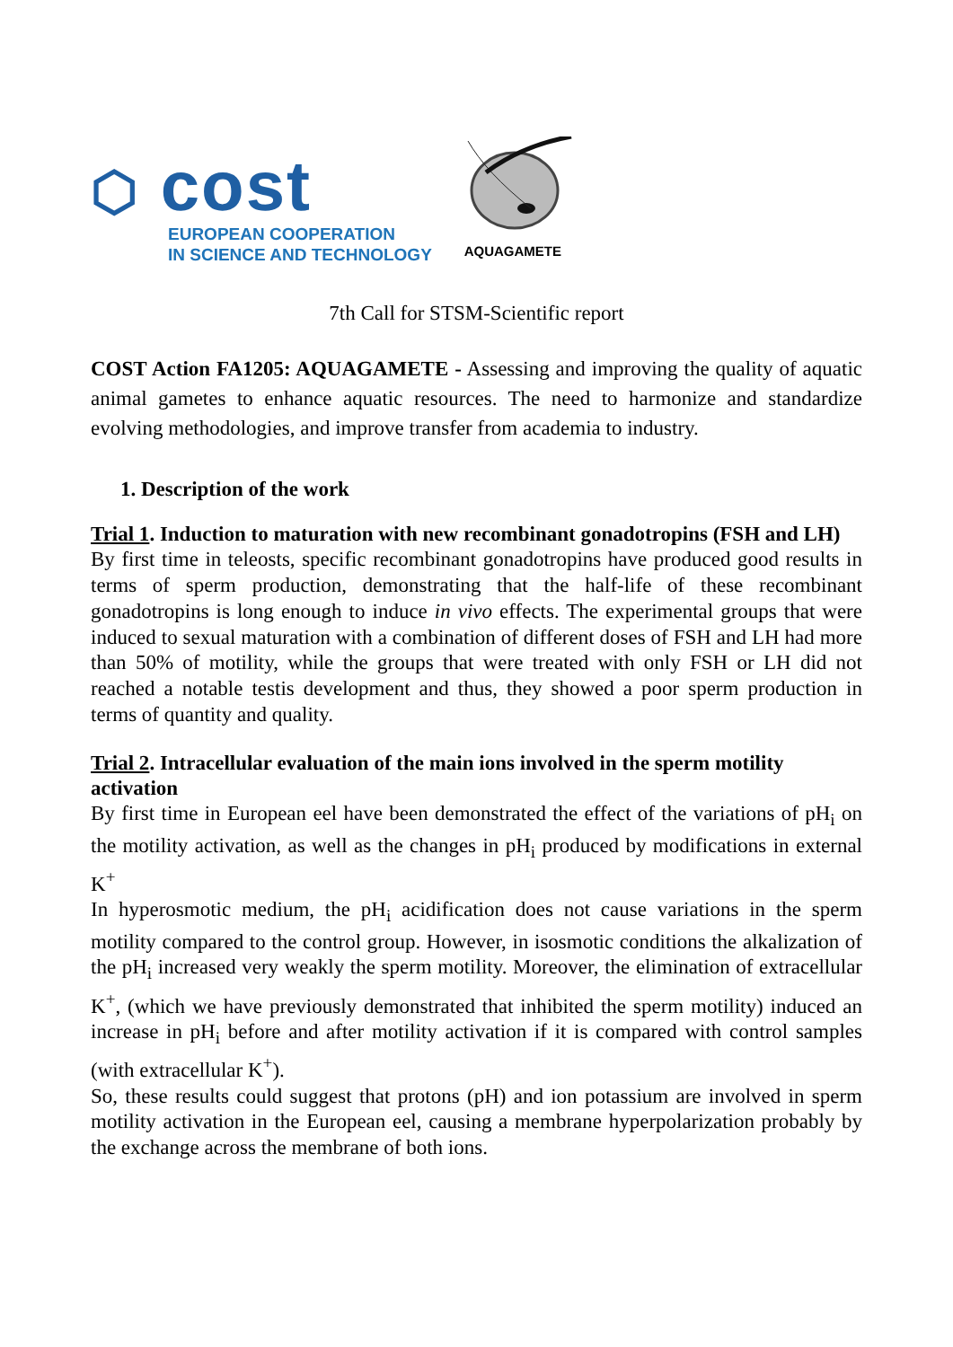⬡ cost
EUROPEAN COOPERATION
IN SCIENCE AND TECHNOLOGY
AQUAGAMETE
7th Call for STSM-Scientific report
COST Action FA1205: AQUAGAMETE - Assessing and improving the quality of aquatic animal gametes to enhance aquatic resources. The need to harmonize and standardize evolving methodologies, and improve transfer from academia to industry.
1. Description of the work
Trial 1. Induction to maturation with new recombinant gonadotropins (FSH and LH)
By first time in teleosts, specific recombinant gonadotropins have produced good results in terms of sperm production, demonstrating that the half-life of these recombinant gonadotropins is long enough to induce in vivo effects. The experimental groups that were induced to sexual maturation with a combination of different doses of FSH and LH had more than 50% of motility, while the groups that were treated with only FSH or LH did not reached a notable testis development and thus, they showed a poor sperm production in terms of quantity and quality.
Trial 2. Intracellular evaluation of the main ions involved in the sperm motility activation
By first time in European eel have been demonstrated the effect of the variations of pH<sub>i</sub> on the motility activation, as well as the changes in pH<sub>i</sub> produced by modifications in external K<sup>+</sup>
In hyperosmotic medium, the pH<sub>i</sub> acidification does not cause variations in the sperm motility compared to the control group. However, in isosmotic conditions the alkalization of the pH<sub>i</sub> increased very weakly the sperm motility. Moreover, the elimination of extracellular K<sup>+</sup>, (which we have previously demonstrated that inhibited the sperm motility) induced an increase in pH<sub>i</sub> before and after motility activation if it is compared with control samples (with extracellular K<sup>+</sup>).
So, these results could suggest that protons (pH) and ion potassium are involved in sperm motility activation in the European eel, causing a membrane hyperpolarization probably by the exchange across the membrane of both ions.